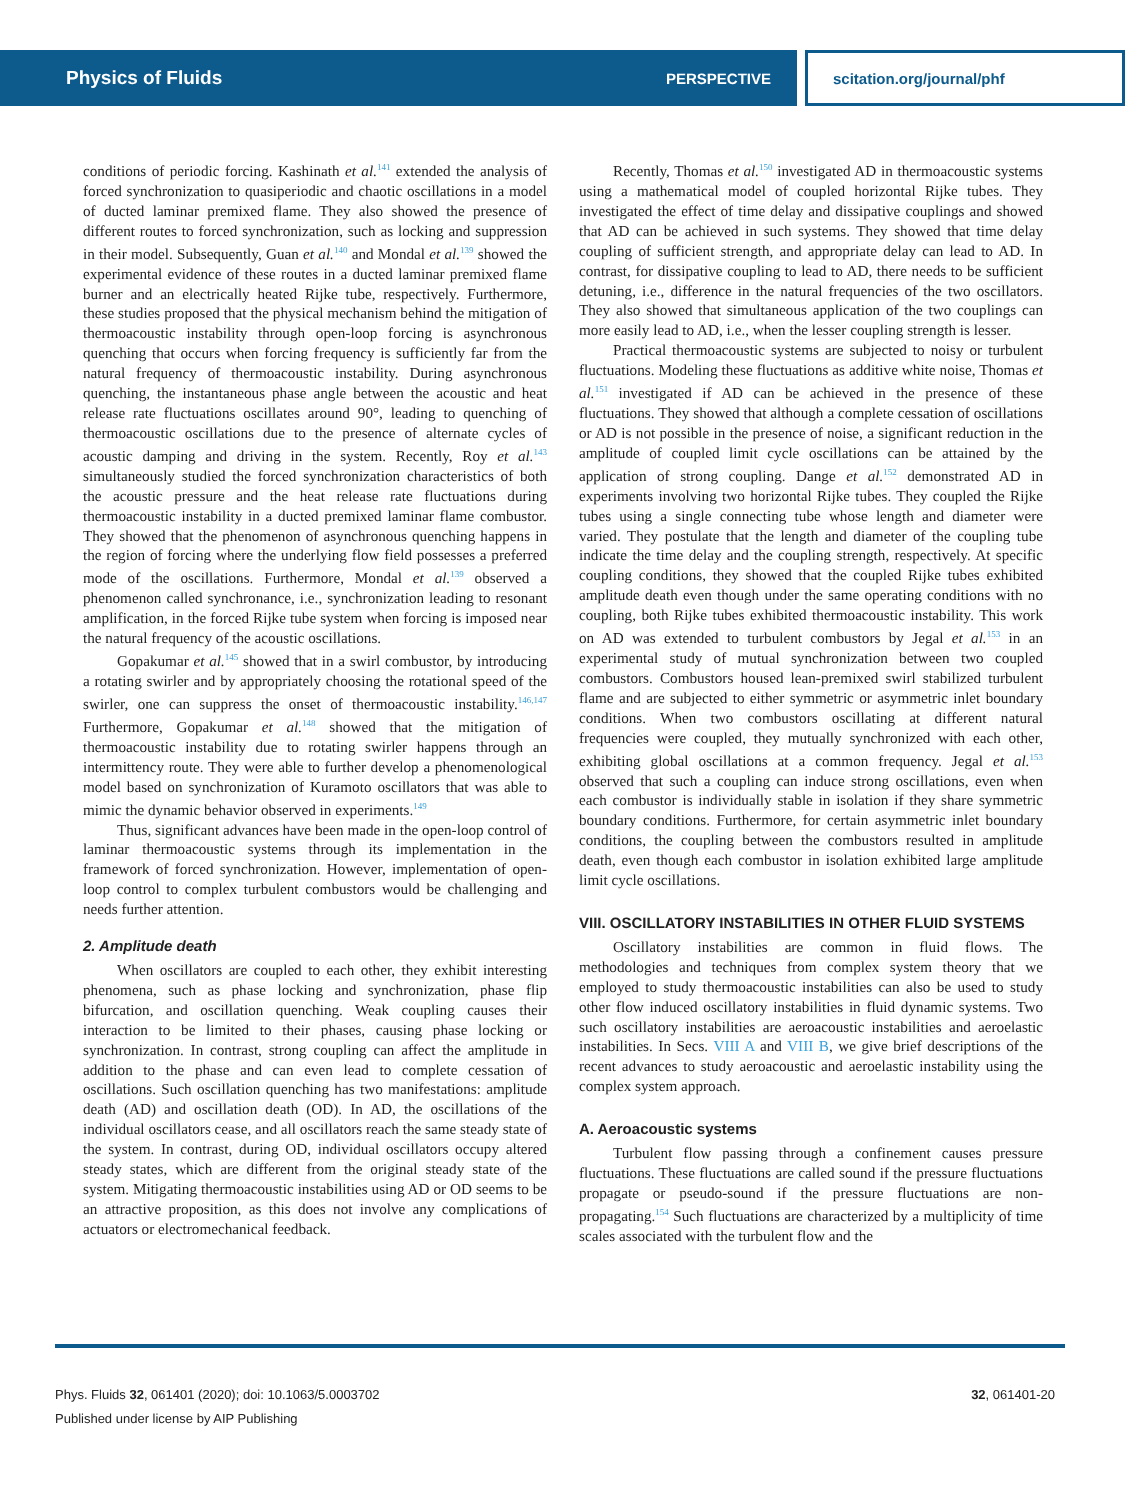Physics of Fluids PERSPECTIVE
scitation.org/journal/phf
conditions of periodic forcing. Kashinath et al.<sup>141</sup> extended the analysis of forced synchronization to quasiperiodic and chaotic oscillations in a model of ducted laminar premixed flame. They also showed the presence of different routes to forced synchronization, such as locking and suppression in their model. Subsequently, Guan et al.<sup>140</sup> and Mondal et al.<sup>139</sup> showed the experimental evidence of these routes in a ducted laminar premixed flame burner and an electrically heated Rijke tube, respectively. Furthermore, these studies proposed that the physical mechanism behind the mitigation of thermoacoustic instability through open-loop forcing is asynchronous quenching that occurs when forcing frequency is sufficiently far from the natural frequency of thermoacoustic instability. During asynchronous quenching, the instantaneous phase angle between the acoustic and heat release rate fluctuations oscillates around 90°, leading to quenching of thermoacoustic oscillations due to the presence of alternate cycles of acoustic damping and driving in the system. Recently, Roy et al.<sup>143</sup> simultaneously studied the forced synchronization characteristics of both the acoustic pressure and the heat release rate fluctuations during thermoacoustic instability in a ducted premixed laminar flame combustor. They showed that the phenomenon of asynchronous quenching happens in the region of forcing where the underlying flow field possesses a preferred mode of the oscillations. Furthermore, Mondal et al.<sup>139</sup> observed a phenomenon called synchronance, i.e., synchronization leading to resonant amplification, in the forced Rijke tube system when forcing is imposed near the natural frequency of the acoustic oscillations.
Gopakumar et al.<sup>145</sup> showed that in a swirl combustor, by introducing a rotating swirler and by appropriately choosing the rotational speed of the swirler, one can suppress the onset of thermoacoustic instability.<sup>146,147</sup> Furthermore, Gopakumar et al.<sup>148</sup> showed that the mitigation of thermoacoustic instability due to rotating swirler happens through an intermittency route. They were able to further develop a phenomenological model based on synchronization of Kuramoto oscillators that was able to mimic the dynamic behavior observed in experiments.<sup>149</sup>
Thus, significant advances have been made in the open-loop control of laminar thermoacoustic systems through its implementation in the framework of forced synchronization. However, implementation of open-loop control to complex turbulent combustors would be challenging and needs further attention.
2. Amplitude death
When oscillators are coupled to each other, they exhibit interesting phenomena, such as phase locking and synchronization, phase flip bifurcation, and oscillation quenching. Weak coupling causes their interaction to be limited to their phases, causing phase locking or synchronization. In contrast, strong coupling can affect the amplitude in addition to the phase and can even lead to complete cessation of oscillations. Such oscillation quenching has two manifestations: amplitude death (AD) and oscillation death (OD). In AD, the oscillations of the individual oscillators cease, and all oscillators reach the same steady state of the system. In contrast, during OD, individual oscillators occupy altered steady states, which are different from the original steady state of the system. Mitigating thermoacoustic instabilities using AD or OD seems to be an attractive proposition, as this does not involve any complications of actuators or electromechanical feedback.
Recently, Thomas et al.<sup>150</sup> investigated AD in thermoacoustic systems using a mathematical model of coupled horizontal Rijke tubes. They investigated the effect of time delay and dissipative couplings and showed that AD can be achieved in such systems. They showed that time delay coupling of sufficient strength, and appropriate delay can lead to AD. In contrast, for dissipative coupling to lead to AD, there needs to be sufficient detuning, i.e., difference in the natural frequencies of the two oscillators. They also showed that simultaneous application of the two couplings can more easily lead to AD, i.e., when the lesser coupling strength is lesser.
Practical thermoacoustic systems are subjected to noisy or turbulent fluctuations. Modeling these fluctuations as additive white noise, Thomas et al.<sup>151</sup> investigated if AD can be achieved in the presence of these fluctuations. They showed that although a complete cessation of oscillations or AD is not possible in the presence of noise, a significant reduction in the amplitude of coupled limit cycle oscillations can be attained by the application of strong coupling. Dange et al.<sup>152</sup> demonstrated AD in experiments involving two horizontal Rijke tubes. They coupled the Rijke tubes using a single connecting tube whose length and diameter were varied. They postulate that the length and diameter of the coupling tube indicate the time delay and the coupling strength, respectively. At specific coupling conditions, they showed that the coupled Rijke tubes exhibited amplitude death even though under the same operating conditions with no coupling, both Rijke tubes exhibited thermoacoustic instability. This work on AD was extended to turbulent combustors by Jegal et al.<sup>153</sup> in an experimental study of mutual synchronization between two coupled combustors. Combustors housed lean-premixed swirl stabilized turbulent flame and are subjected to either symmetric or asymmetric inlet boundary conditions. When two combustors oscillating at different natural frequencies were coupled, they mutually synchronized with each other, exhibiting global oscillations at a common frequency. Jegal et al.<sup>153</sup> observed that such a coupling can induce strong oscillations, even when each combustor is individually stable in isolation if they share symmetric boundary conditions. Furthermore, for certain asymmetric inlet boundary conditions, the coupling between the combustors resulted in amplitude death, even though each combustor in isolation exhibited large amplitude limit cycle oscillations.
VIII. OSCILLATORY INSTABILITIES IN OTHER FLUID SYSTEMS
Oscillatory instabilities are common in fluid flows. The methodologies and techniques from complex system theory that we employed to study thermoacoustic instabilities can also be used to study other flow induced oscillatory instabilities in fluid dynamic systems. Two such oscillatory instabilities are aeroacoustic instabilities and aeroelastic instabilities. In Secs. VIII A and VIII B, we give brief descriptions of the recent advances to study aeroacoustic and aeroelastic instability using the complex system approach.
A. Aeroacoustic systems
Turbulent flow passing through a confinement causes pressure fluctuations. These fluctuations are called sound if the pressure fluctuations propagate or pseudo-sound if the pressure fluctuations are non-propagating.<sup>154</sup> Such fluctuations are characterized by a multiplicity of time scales associated with the turbulent flow and the
Phys. Fluids 32, 061401 (2020); doi: 10.1063/5.0003702
Published under license by AIP Publishing
32, 061401-20